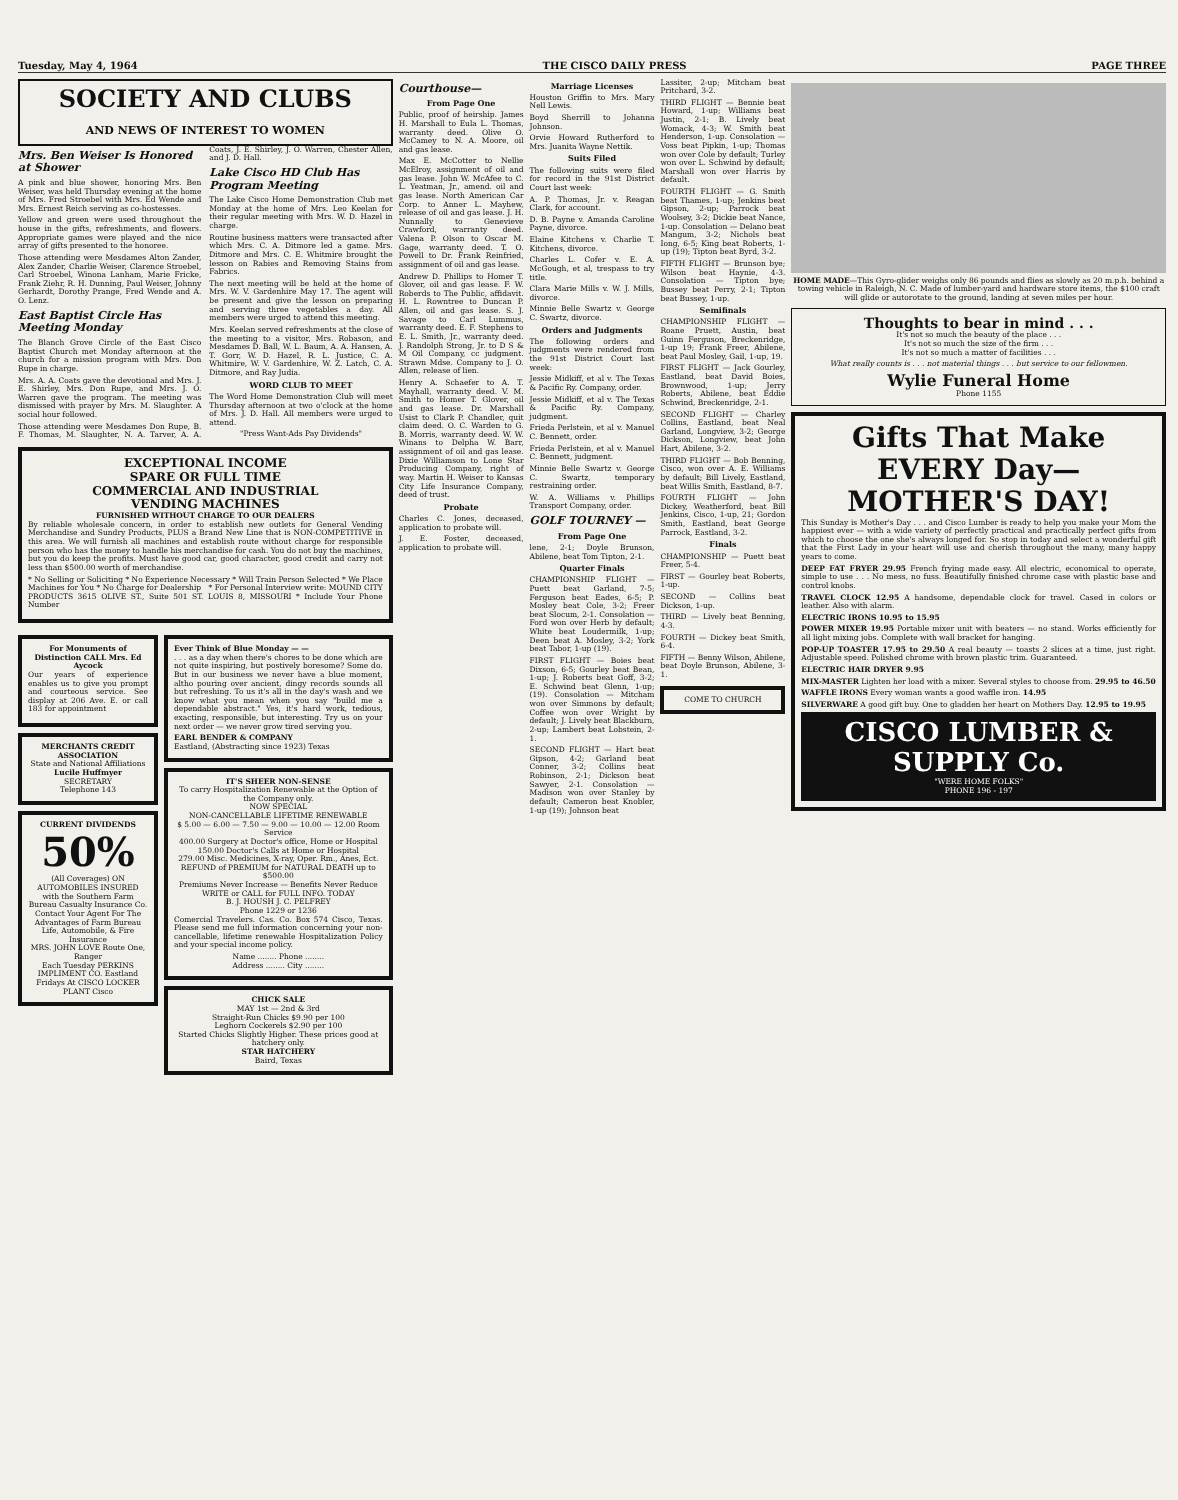Tuesday, May 4, 1964 THE CISCO DAILY PRESS PAGE THREE
SOCIETY AND CLUBS
AND NEWS OF INTEREST TO WOMEN
Mrs. Ben Weiser Is Honored at Shower
A pink and blue shower, honoring Mrs. Ben Weiser, was held Thursday evening at the home of Mrs. Fred Stroebel with Mrs. Ed Wende and Mrs. Ernest Reich serving as co-hostesses.
Yellow and green were used throughout the house in the gifts, refreshments, and flowers. Appropriate games were played and the nice array of gifts presented to the honoree.
Those attending were Mesdames Alton Zander, Alex Zander, Charlie Weiser, Clarence Stroebel, Carl Stroebel, Winona Lanham, Marie Fricke, Frank Ziehr, R. H. Dunning, Paul Weiser, Johnny Gerhardt, Dorothy Prange, Fred Wende and A. O. Lenz.
East Baptist Circle Has Meeting Monday
The Blanch Grove Circle of the East Cisco Baptist Church met Monday afternoon at the church for a mission program with Mrs. Don Rupe in charge.
Mrs. A. A. Coats gave the devotional and Mrs. J. E. Shirley, Mrs. Don Rupe, and Mrs. J. O. Warren gave the program. The meeting was dismissed with prayer by Mrs. M. Slaughter. A social hour followed.
Those attending were Mesdames Don Rupe, B. F. Thomas, M. Slaughter, N. A. Tarver, A. A. Coats, J. E. Shirley, J. O. Warren, Chester Allen, and J. D. Hall.
Lake Cisco HD Club Has Program Meeting
The Lake Cisco Home Demonstration Club met Monday at the home of Mrs. Leo Keelan for their regular meeting with Mrs. W. D. Hazel in charge.
Routine business matters were transacted after which Mrs. C. A. Ditmore led a game. Mrs. Ditmore and Mrs. C. E. Whitmire brought the lesson on Rabies and Removing Stains from Fabrics.
The next meeting will be held at the home of Mrs. W. V. Gardenhire May 17. The agent will be present and give the lesson on preparing and serving three vegetables a day. All members were urged to attend this meeting.
Mrs. Keelan served refreshments at the close of the meeting to a visitor, Mrs. Robason, and Mesdames D. Ball, W. L. Baum, A. A. Hansen, A. T. Gorr, W. D. Hazel, R. L. Justice, C. A. Whitmire, W. V. Gardenhire, W. Z. Latch, C. A. Ditmore, and Ray Judia.
WORD CLUB TO MEET
The Word Home Demonstration Club will meet Thursday afternoon at two o'clock at the home of Mrs. J. D. Hall. All members were urged to attend.
"Press Want-Ads Pay Dividends"
EXCEPTIONAL INCOME
SPARE OR FULL TIME
COMMERCIAL AND INDUSTRIAL
VENDING MACHINES
FURNISHED WITHOUT CHARGE TO OUR DEALERS
By reliable wholesale concern, in order to establish new outlets for General Vending Merchandise and Sundry Products, PLUS a Brand New Line that is NON-COMPETITIVE in this area. We will furnish all machines and establish route without charge for responsible person who has the money to handle his merchandise for cash. You do not buy the machines, but you do keep the profits. Must have good car, good character, good credit and carry not less than $500.00 worth of merchandise.
* No Selling or Soliciting * No Experience Necessary * Will Train Person Selected * We Place Machines for You * No Charge for Dealership * For Personal Interview write: MOUND CITY PRODUCTS 3615 OLIVE ST., Suite 501 ST. LOUIS 8, MISSOURI * Include Your Phone Number
For Monuments of Distinction CALL Mrs. Ed Aycock
Our years of experience enables us to give you prompt and courteous service. See display at 206 Ave. E. or call 183 for appointment
MERCHANTS CREDIT ASSOCIATION
State and National Affiliations
Lucile Huffmyer
SECRETARY
Telephone 143
CURRENT DIVIDENDS
50%
(All Coverages) ON AUTOMOBILES INSURED with the Southern Farm Bureau Casualty Insurance Co.
Contact Your Agent For The Advantages of Farm Bureau Life, Automobile, & Fire Insurance
MRS. JOHN LOVE Route One, Ranger
Each Tuesday PERKINS IMPLIMENT CO. Eastland
Fridays At CISCO LOCKER PLANT Cisco
Ever Think of Blue Monday — —
. . . as a day when there's chores to be done which are not quite inspiring, but postively boresome? Some do. But in our business we never have a blue moment, altho pouring over ancient, dingy records sounds all but refreshing. To us it's all in the day's wash and we know what you mean when you say "build me a dependable abstract." Yes, it's hard work, tedious, exacting, responsible, but interesting. Try us on your next order — we never grow tired serving you.
EARL BENDER & COMPANY
Eastland, (Abstracting since 1923) Texas
IT'S SHEER NON-SENSE
To carry Hospitalization Renewable at the Option of the Company only.
NOW SPECIAL
NON-CANCELLABLE LIFETIME RENEWABLE
$ 5.00 — 6.00 — 7.50 — 9.00 — 10.00 — 12.00 Room Service
400.00 Surgery at Doctor's office, Home or Hospital
150.00 Doctor's Calls at Home or Hospital
279.00 Misc. Medicines, X-ray, Oper. Rm., Anes, Ect.
REFUND of PREMIUM for NATURAL DEATH up to $500.00
Premiums Never Increase — Benefits Never Reduce
WRITE or CALL for FULL INFO. TODAY
B. J. HOUSH J. C. PELFREY
Phone 1229 or 1236
Comercial Travelers. Cas. Co. Box 574 Cisco, Texas. Please send me full information concerning your non-cancellable, lifetime renewable Hospitalization Policy and your special income policy.
Name ........ Phone ........
Address ........ City ........
CHICK SALE
MAY 1st — 2nd & 3rd
Straight-Run Chicks $9.90 per 100
Leghorn Cockerels $2.90 per 100
Started Chicks Slightly Higher. These prices good at hatchery only.
STAR HATCHERY
Baird, Texas
Courthouse—
From Page One
Public, proof of heirship. James H. Marshall to Eula L. Thomas, warranty deed. Olive O. McCamey to N. A. Moore, oil and gas lease.
Max E. McCotter to Nellie McElroy, assignment of oil and gas lease. John W. McAfee to C. L. Yeatman, Jr., amend. oil and gas lease. North American Car Corp. to Anner L. Mayhew, release of oil and gas lease. J. H. Nunnally to Genevieve Crawford, warranty deed. Valena P. Olson to Oscar M. Gage, warranty deed. T. O. Powell to Dr. Frank Reinfried, assignment of oil and gas lease.
Andrew D. Phillips to Homer T. Glover, oil and gas lease. F. W. Roberds to The Public, affidavit. H. L. Rowntree to Duncan P. Allen, oil and gas lease. S. J. Savage to Carl Lummus, warranty deed. E. F. Stephens to E. L. Smith, Jr., warranty deed. J. Randolph Strong, Jr. to D S & M Oil Company, cc judgment. Strawn Mdse. Company to J. O. Allen, release of lien.
Henry A. Schaefer to A. T. Mayhall, warranty deed. V. M. Smith to Homer T. Glover, oil and gas lease. Dr. Marshall Usist to Clark P. Chandler, quit claim deed. O. C. Warden to G. B. Morris, warranty deed. W. W. Winans to Delpha W. Barr, assignment of oil and gas lease. Dixie Williamson to Lone Star Producing Company, right of way. Martin H. Weiser to Kansas City Life Insurance Company, deed of trust.
Probate
Charles C. Jones, deceased, application to probate will.
J. E. Foster, deceased, application to probate will.
Marriage Licenses
Houston Griffin to Mrs. Mary Nell Lewis.
Boyd Sherrill to Johanna Johnson.
Orvie Howard Rutherford to Mrs. Juanita Wayne Nettik.
Suits Filed
The following suits were filed for record in the 91st District Court last week:
A. P. Thomas, Jr. v. Reagan Clark, for account.
D. B. Payne v. Amanda Caroline Payne, divorce.
Elaine Kitchens v. Charlie T. Kitchens, divorce.
Charles L. Cofer v. E. A. McGough, et al, trespass to try title.
Clara Marie Mills v. W. J. Mills, divorce.
Minnie Belle Swartz v. George C. Swartz, divorce.
Orders and Judgments
The following orders and judgments were rendered from the 91st District Court last week:
Jessie Midkiff, et al v. The Texas & Pacific Ry. Company, order.
Jessie Midkiff, et al v. The Texas & Pacific Ry. Company, judgment.
Frieda Perlstein, et al v. Manuel C. Bennett, order.
Frieda Perlstein, et al v. Manuel C. Bennett, judgment.
Minnie Belle Swartz v. George C. Swartz, temporary restraining order.
W. A. Williams v. Phillips Transport Company, order.
GOLF TOURNEY —
From Page One
lene, 2-1; Doyle Brunson, Abilene, beat Tom Tipton, 2-1.
Quarter Finals
CHAMPIONSHIP FLIGHT — Puett beat Garland, 7-5; Ferguson beat Eades, 6-5; P. Mosley beat Cole, 3-2; Freer beat Slocum, 2-1. Consolation — Ford won over Herb by default; White beat Loudermilk, 1-up; Deen beat A. Mosley, 3-2; York beat Tabor, 1-up (19).
FIRST FLIGHT — Boies beat Dixson, 6-5; Gourley beat Bean, 1-up; J. Roberts beat Goff, 3-2; E. Schwind beat Glenn, 1-up; (19). Consolation — Mitcham won over Simmons by default; Coffee won over Wright by default; J. Lively beat Blackburn, 2-up; Lambert beat Lobstein, 2-1.
SECOND FLIGHT — Hart beat Gipson, 4-2; Garland beat Conner, 3-2; Collins beat Robinson, 2-1; Dickson beat Sawyer, 2-1. Consolation — Madison won over Stanley by default; Cameron beat Knobler, 1-up (19); Johnson beat
Lassiter, 2-up; Mitcham beat Pritchard, 3-2.
THIRD FLIGHT — Bennie beat Howard, 1-up; Williams beat Justin, 2-1; B. Lively beat Womack, 4-3; W. Smith beat Henderson, 1-up. Consolation — Voss beat Pipkin, 1-up; Thomas won over Cole by default; Turley won over L. Schwind by default; Marshall won over Harris by default.
FOURTH FLIGHT — G. Smith beat Thames, 1-up; Jenkins beat Gipson, 2-up; Parrock beat Woolsey, 3-2; Dickie beat Nance, 1-up. Consolation — Delano beat Mangum, 3-2; Nichols beat Iong, 6-5; King beat Roberts, 1-up (19); Tipton beat Byrd, 3-2.
FIFTH FLIGHT — Brunson bye; Wilson beat Haynie, 4-3. Consolation — Tipton bye; Bussey beat Perry, 2-1; Tipton beat Bussey, 1-up.
Semifinals
CHAMPIONSHIP FLIGHT — Roane Pruett, Austin, beat Guinn Ferguson, Breckenridge, 1-up 19; Frank Freer, Abilene, beat Paul Mosley, Gail, 1-up, 19.
FIRST FLIGHT — Jack Gourley, Eastland, beat David Boies, Brownwood, 1-up; Jerry Roberts, Abilene, beat Eddie Schwind, Breckenridge, 2-1.
SECOND FLIGHT — Charley Collins, Eastland, beat Neal Garland, Longview, 3-2; George Dickson, Longview, beat John Hart, Abilene, 3-2.
THIRD FLIGHT — Bob Benning, Cisco, won over A. E. Williams by default; Bill Lively, Eastland, beat Willis Smith, Eastland, 8-7.
FOURTH FLIGHT — John Dickey, Weatherford, beat Bill Jenkins, Cisco, 1-up, 21; Gordon Smith, Eastland, beat George Parrock, Eastland, 3-2.
Finals
CHAMPIONSHIP — Puett beat Freer, 5-4.
FIRST — Gourley beat Roberts, 1-up.
SECOND — Collins beat Dickson, 1-up.
THIRD — Lively beat Benning, 4-3.
FOURTH — Dickey beat Smith, 6-4.
FIFTH — Benny Wilson, Abilene, beat Doyle Brunson, Abilene, 3-1.
COME TO CHURCH
HOME MADE—This Gyro-glider weighs only 86 pounds and flies as slowly as 20 m.p.h. behind a towing vehicle in Raleigh, N. C. Made of lumber-yard and hardware store items, the $100 craft will glide or autorotate to the ground, landing at seven miles per hour.
Thoughts to bear in mind . . .
It's not so much the beauty of the place . . .
It's not so much the size of the firm . . .
It's not so much a matter of facilities . . .
What really counts is . . . not material things . . . but service to our fellowmen.
Wylie Funeral Home
Phone 1155
Gifts That Make EVERY Day— MOTHER'S DAY!
This Sunday is Mother's Day . . . and Cisco Lumber is ready to help you make your Mom the happiest ever — with a wide variety of perfectly practical and practically perfect gifts from which to choose the one she's always longed for. So stop in today and select a wonderful gift that the First Lady in your heart will use and cherish throughout the many, many happy years to come.
DEEP FAT FRYER 29.95 French frying made easy. All electric, economical to operate, simple to use . . . No mess, no fuss. Beautifully finished chrome case with plastic base and control knobs.
TRAVEL CLOCK 12.95 A handsome, dependable clock for travel. Cased in colors or leather. Also with alarm.
ELECTRIC IRONS 10.95 to 15.95
POWER MIXER 19.95 Portable mixer unit with beaters — no stand. Works efficiently for all light mixing jobs. Complete with wall bracket for hanging.
POP-UP TOASTER 17.95 to 29.50 A real beauty — toasts 2 slices at a time, just right. Adjustable speed. Polished chrome with brown plastic trim. Guaranteed.
ELECTRIC HAIR DRYER 9.95
MIX-MASTER Lighten her load with a mixer. Several styles to choose from. 29.95 to 46.50
WAFFLE IRONS Every woman wants a good waffle iron. 14.95
SILVERWARE A good gift buy. One to gladden her heart on Mothers Day. 12.95 to 19.95
CISCO LUMBER & SUPPLY Co.
"WERE HOME FOLKS"
PHONE 196 - 197